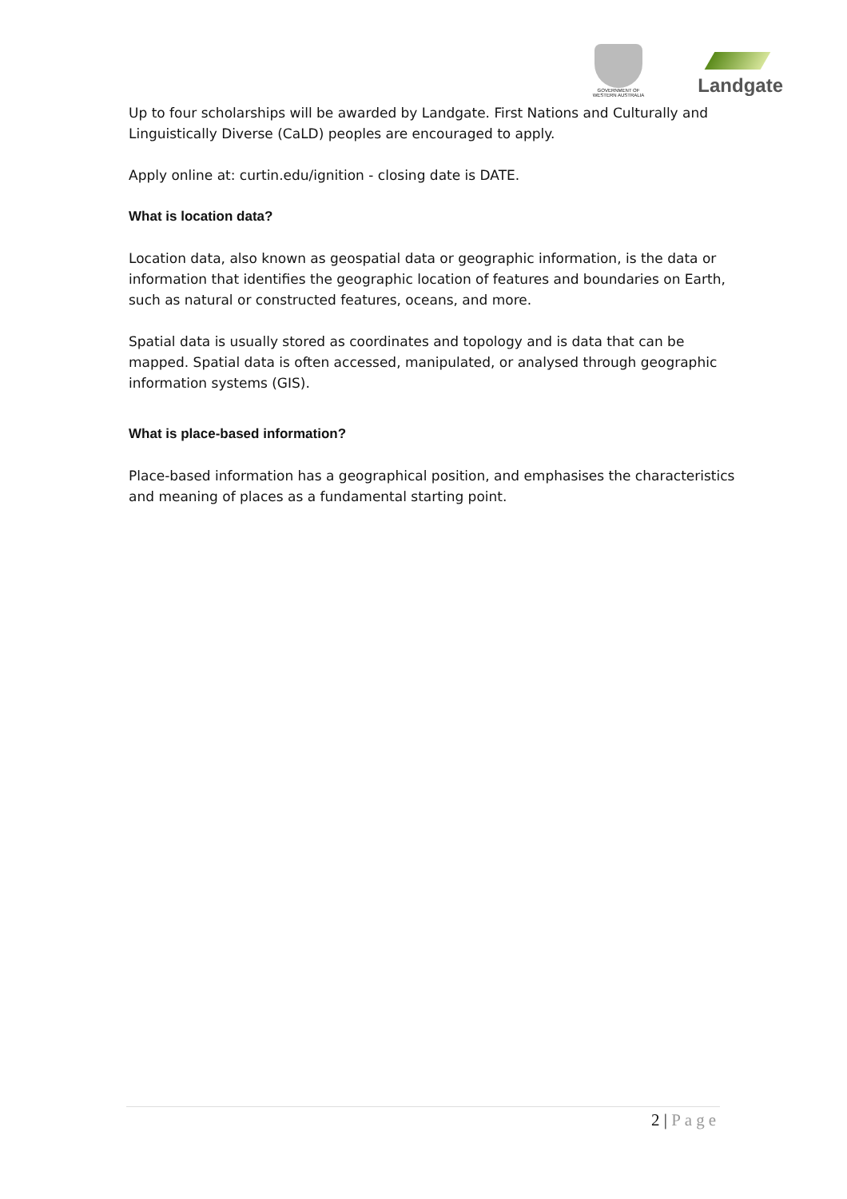GOVERNMENT OF
WESTERN AUSTRALIA
Landgate
Up to four scholarships will be awarded by Landgate. First Nations and Culturally and Linguistically Diverse (CaLD) peoples are encouraged to apply.
Apply online at: curtin.edu/ignition - closing date is DATE.
What is location data?
Location data, also known as geospatial data or geographic information, is the data or information that identifies the geographic location of features and boundaries on Earth, such as natural or constructed features, oceans, and more.
Spatial data is usually stored as coordinates and topology and is data that can be mapped. Spatial data is often accessed, manipulated, or analysed through geographic information systems (GIS).
What is place-based information?
Place-based information has a geographical position, and emphasises the characteristics and meaning of places as a fundamental starting point.
2 | Page